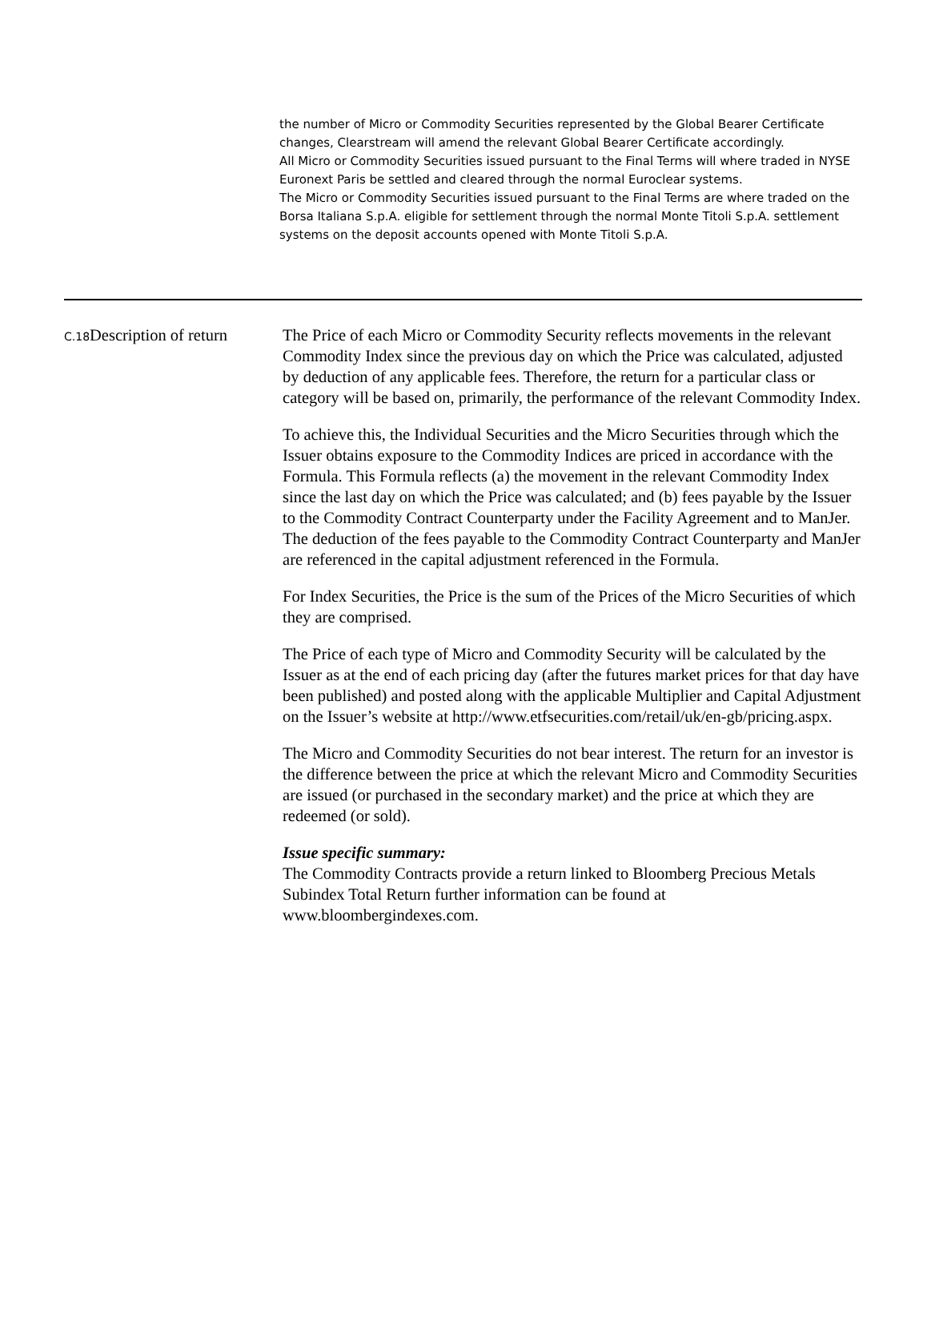the number of Micro or Commodity Securities represented by the Global Bearer Certificate changes, Clearstream will amend the relevant Global Bearer Certificate accordingly.
All Micro or Commodity Securities issued pursuant to the Final Terms will where traded in NYSE Euronext Paris be settled and cleared through the normal Euroclear systems.
The Micro or Commodity Securities issued pursuant to the Final Terms are where traded on the Borsa Italiana S.p.A. eligible for settlement through the normal Monte Titoli S.p.A. settlement systems on the deposit accounts opened with Monte Titoli S.p.A.
| C.18 | Description of return | The Price of each Micro or Commodity Security reflects movements in the relevant Commodity Index since the previous day on which the Price was calculated, adjusted by deduction of any applicable fees. Therefore, the return for a particular class or category will be based on, primarily, the performance of the relevant Commodity Index. To achieve this, the Individual Securities and the Micro Securities through which the Issuer obtains exposure to the Commodity Indices are priced in accordance with the Formula. This Formula reflects (a) the movement in the relevant Commodity Index since the last day on which the Price was calculated; and (b) fees payable by the Issuer to the Commodity Contract Counterparty under the Facility Agreement and to ManJer. The deduction of the fees payable to the Commodity Contract Counterparty and ManJer are referenced in the capital adjustment referenced in the Formula. For Index Securities, the Price is the sum of the Prices of the Micro Securities of which they are comprised. The Price of each type of Micro and Commodity Security will be calculated by the Issuer as at the end of each pricing day (after the futures market prices for that day have been published) and posted along with the applicable Multiplier and Capital Adjustment on the Issuer’s website at http://www.etfsecurities.com/retail/uk/en-gb/pricing.aspx. The Micro and Commodity Securities do not bear interest. The return for an investor is the difference between the price at which the relevant Micro and Commodity Securities are issued (or purchased in the secondary market) and the price at which they are redeemed (or sold). Issue specific summary: The Commodity Contracts provide a return linked to Bloomberg Precious Metals Subindex Total Return further information can be found at www.bloombergindexes.com. |